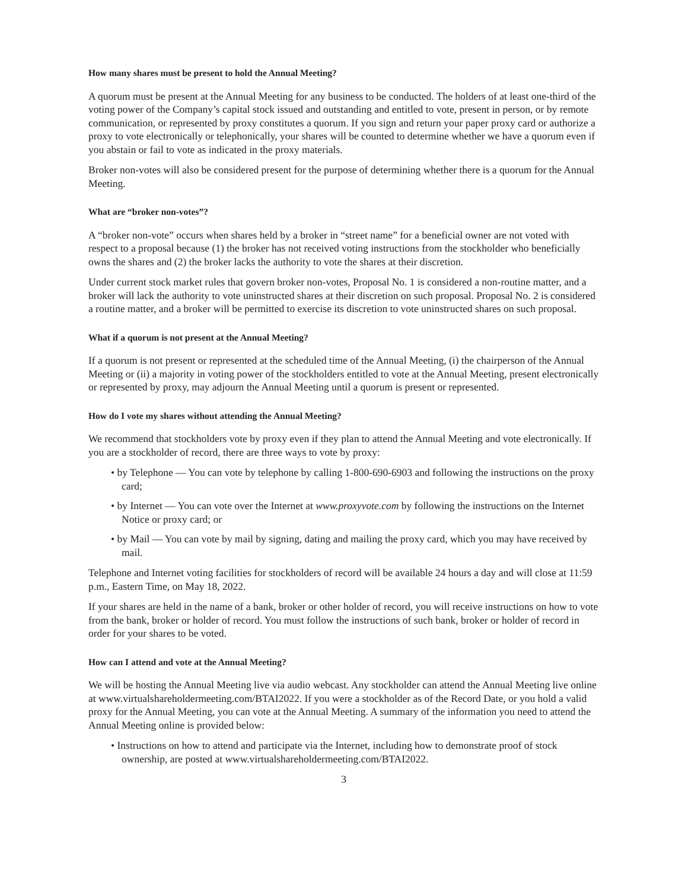How many shares must be present to hold the Annual Meeting?
A quorum must be present at the Annual Meeting for any business to be conducted. The holders of at least one-third of the voting power of the Company’s capital stock issued and outstanding and entitled to vote, present in person, or by remote communication, or represented by proxy constitutes a quorum. If you sign and return your paper proxy card or authorize a proxy to vote electronically or telephonically, your shares will be counted to determine whether we have a quorum even if you abstain or fail to vote as indicated in the proxy materials.
Broker non-votes will also be considered present for the purpose of determining whether there is a quorum for the Annual Meeting.
What are “broker non-votes”?
A “broker non-vote” occurs when shares held by a broker in “street name” for a beneficial owner are not voted with respect to a proposal because (1) the broker has not received voting instructions from the stockholder who beneficially owns the shares and (2) the broker lacks the authority to vote the shares at their discretion.
Under current stock market rules that govern broker non-votes, Proposal No. 1 is considered a non-routine matter, and a broker will lack the authority to vote uninstructed shares at their discretion on such proposal. Proposal No. 2 is considered a routine matter, and a broker will be permitted to exercise its discretion to vote uninstructed shares on such proposal.
What if a quorum is not present at the Annual Meeting?
If a quorum is not present or represented at the scheduled time of the Annual Meeting, (i) the chairperson of the Annual Meeting or (ii) a majority in voting power of the stockholders entitled to vote at the Annual Meeting, present electronically or represented by proxy, may adjourn the Annual Meeting until a quorum is present or represented.
How do I vote my shares without attending the Annual Meeting?
We recommend that stockholders vote by proxy even if they plan to attend the Annual Meeting and vote electronically. If you are a stockholder of record, there are three ways to vote by proxy:
• by Telephone — You can vote by telephone by calling 1-800-690-6903 and following the instructions on the proxy card;
• by Internet — You can vote over the Internet at www.proxyvote.com by following the instructions on the Internet Notice or proxy card; or
• by Mail — You can vote by mail by signing, dating and mailing the proxy card, which you may have received by mail.
Telephone and Internet voting facilities for stockholders of record will be available 24 hours a day and will close at 11:59 p.m., Eastern Time, on May 18, 2022.
If your shares are held in the name of a bank, broker or other holder of record, you will receive instructions on how to vote from the bank, broker or holder of record. You must follow the instructions of such bank, broker or holder of record in order for your shares to be voted.
How can I attend and vote at the Annual Meeting?
We will be hosting the Annual Meeting live via audio webcast. Any stockholder can attend the Annual Meeting live online at www.virtualshareholdermeeting.com/BTAI2022. If you were a stockholder as of the Record Date, or you hold a valid proxy for the Annual Meeting, you can vote at the Annual Meeting. A summary of the information you need to attend the Annual Meeting online is provided below:
• Instructions on how to attend and participate via the Internet, including how to demonstrate proof of stock ownership, are posted at www.virtualshareholdermeeting.com/BTAI2022.
3